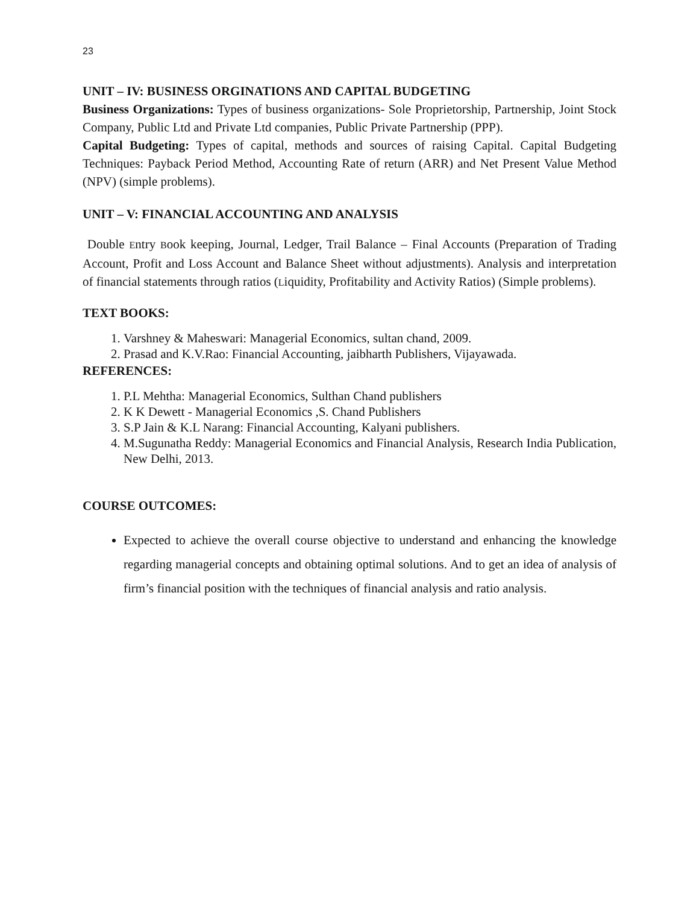23
UNIT – IV: BUSINESS ORGINATIONS AND CAPITAL BUDGETING
Business Organizations: Types of business organizations- Sole Proprietorship, Partnership, Joint Stock Company, Public Ltd and Private Ltd companies, Public Private Partnership (PPP).
Capital Budgeting: Types of capital, methods and sources of raising Capital. Capital Budgeting Techniques: Payback Period Method, Accounting Rate of return (ARR) and Net Present Value Method (NPV) (simple problems).
UNIT – V: FINANCIAL ACCOUNTING AND ANALYSIS
Double Entry Book keeping, Journal, Ledger, Trail Balance – Final Accounts (Preparation of Trading Account, Profit and Loss Account and Balance Sheet without adjustments). Analysis and interpretation of financial statements through ratios (Liquidity, Profitability and Activity Ratios) (Simple problems).
TEXT BOOKS:
1. Varshney & Maheswari: Managerial Economics, sultan chand, 2009.
2. Prasad and K.V.Rao: Financial Accounting, jaibharth Publishers, Vijayawada.
REFERENCES:
1. P.L Mehtha: Managerial Economics, Sulthan Chand publishers
2. K K Dewett - Managerial Economics ,S. Chand Publishers
3. S.P Jain & K.L Narang: Financial Accounting, Kalyani publishers.
4. M.Sugunatha Reddy: Managerial Economics and Financial Analysis, Research India Publication, New Delhi, 2013.
COURSE OUTCOMES:
Expected to achieve the overall course objective to understand and enhancing the knowledge regarding managerial concepts and obtaining optimal solutions. And to get an idea of analysis of firm’s financial position with the techniques of financial analysis and ratio analysis.